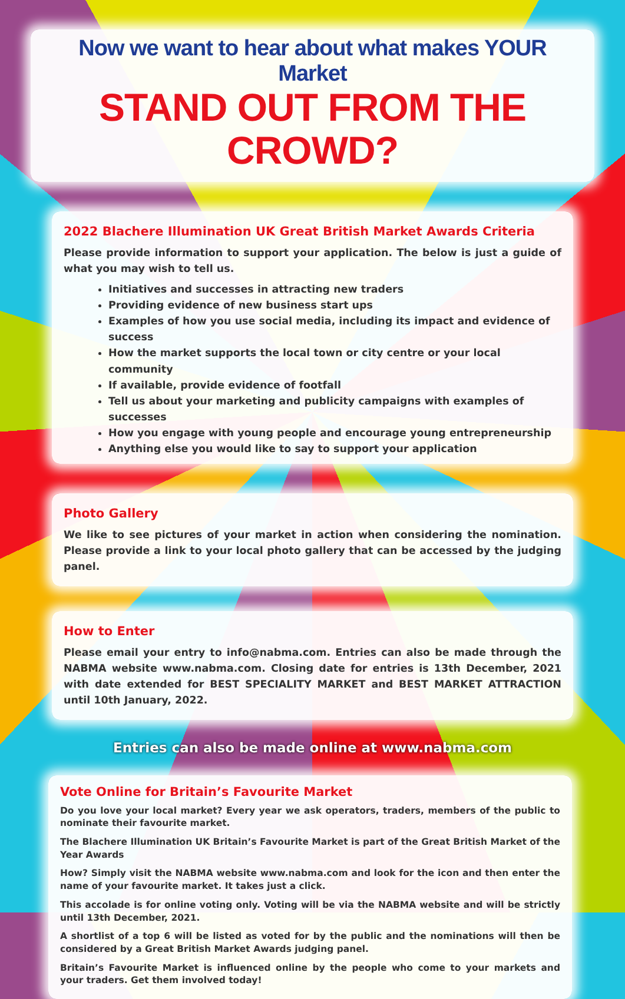Now we want to hear about what makes YOUR Market
STAND OUT FROM THE CROWD?
2022 Blachere Illumination UK Great British Market Awards Criteria
Please provide information to support your application. The below is just a guide of what you may wish to tell us.
Initiatives and successes in attracting new traders
Providing evidence of new business start ups
Examples of how you use social media, including its impact and evidence of success
How the market supports the local town or city centre or your local community
If available, provide evidence of footfall
Tell us about your marketing and publicity campaigns with examples of successes
How you engage with young people and encourage young entrepreneurship
Anything else you would like to say to support your application
Photo Gallery
We like to see pictures of your market in action when considering the nomination. Please provide a link to your local photo gallery that can be accessed by the judging panel.
How to Enter
Please email your entry to info@nabma.com. Entries can also be made through the NABMA website www.nabma.com. Closing date for entries is 13th December, 2021 with date extended for BEST SPECIALITY MARKET and BEST MARKET ATTRACTION until 10th January, 2022.
Entries can also be made online at www.nabma.com
Vote Online for Britain’s Favourite Market
Do you love your local market? Every year we ask operators, traders, members of the public to nominate their favourite market.
The Blachere Illumination UK Britain’s Favourite Market is part of the Great British Market of the Year Awards
How? Simply visit the NABMA website www.nabma.com and look for the icon and then enter the name of your favourite market. It takes just a click.
This accolade is for online voting only. Voting will be via the NABMA website and will be strictly until 13th December, 2021.
A shortlist of a top 6 will be listed as voted for by the public and the nominations will then be considered by a Great British Market Awards judging panel.
Britain’s Favourite Market is influenced online by the people who come to your markets and your traders. Get them involved today!